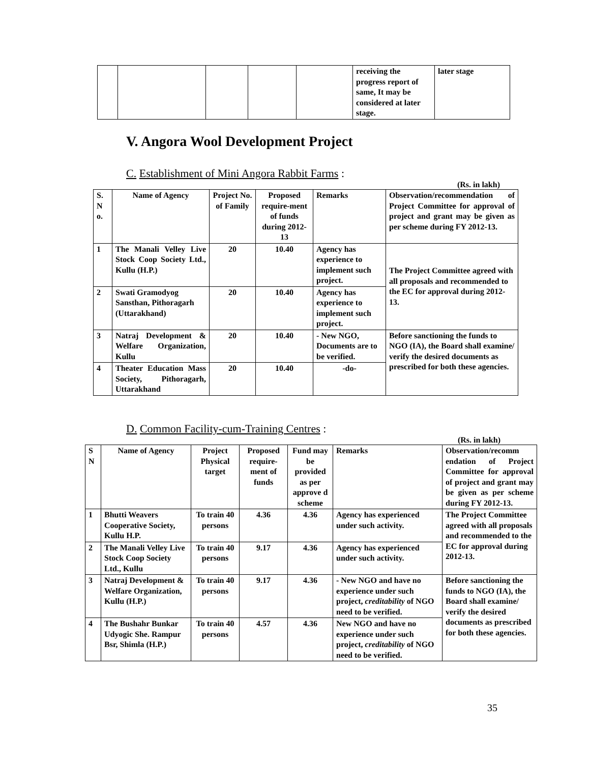| | | | | | receiving the progress report of same, It may be considered at later stage. | later stage |
V. Angora Wool Development Project
C. Establishment of Mini Angora Rabbit Farms :
(Rs. in lakh)
| S. N o. | Name of Agency | Project No. of Family | Proposed require-ment of funds during 2012-13 | Remarks | Observation/recommendation of Project Committee for approval of project and grant may be given as per scheme during FY 2012-13. |
| --- | --- | --- | --- | --- | --- |
| 1 | The Manali Velley Live Stock Coop Society Ltd., Kullu (H.P.) | 20 | 10.40 | Agency has experience to implement such project. | The Project Committee agreed with all proposals and recommended to the EC for approval during 2012-13. |
| 2 | Swati Gramodyog Sansthan, Pithoragarh (Uttarakhand) | 20 | 10.40 | Agency has experience to implement such project. | |
| 3 | Natraj Development & Welfare Organization, Kullu | 20 | 10.40 | - New NGO, Documents are to be verified. | Before sanctioning the funds to NGO (IA), the Board shall examine/ verify the desired documents as prescribed for both these agencies. |
| 4 | Theater Education Mass Society, Pithoragarh, Uttarakhand | 20 | 10.40 | -do- | |
D. Common Facility-cum-Training Centres :
(Rs. in lakh)
| S N | Name of Agency | Project Physical target | Proposed require-ment of funds | Fund may be provided as per approve d scheme | Remarks | Observation/recomm endation of Project Committee for approval of project and grant may be given as per scheme during FY 2012-13. |
| --- | --- | --- | --- | --- | --- | --- |
| 1 | Bhutti Weavers Cooperative Society, Kullu H.P. | To train 40 persons | 4.36 | 4.36 | Agency has experienced under such activity. | The Project Committee agreed with all proposals and recommended to the EC for approval during 2012-13. |
| 2 | The Manali Velley Live Stock Coop Society Ltd., Kullu | To train 40 persons | 9.17 | 4.36 | Agency has experienced under such activity. | |
| 3 | Natraj Development & Welfare Organization, Kullu (H.P.) | To train 40 persons | 9.17 | 4.36 | - New NGO and have no experience under such project, creditability of NGO need to be verified. | Before sanctioning the funds to NGO (IA), the Board shall examine/ verify the desired documents as prescribed for both these agencies. |
| 4 | The Bushahr Bunkar Udyogic She. Rampur Bsr, Shimla (H.P.) | To train 40 persons | 4.57 | 4.36 | New NGO and have no experience under such project, creditability of NGO need to be verified. | |
35